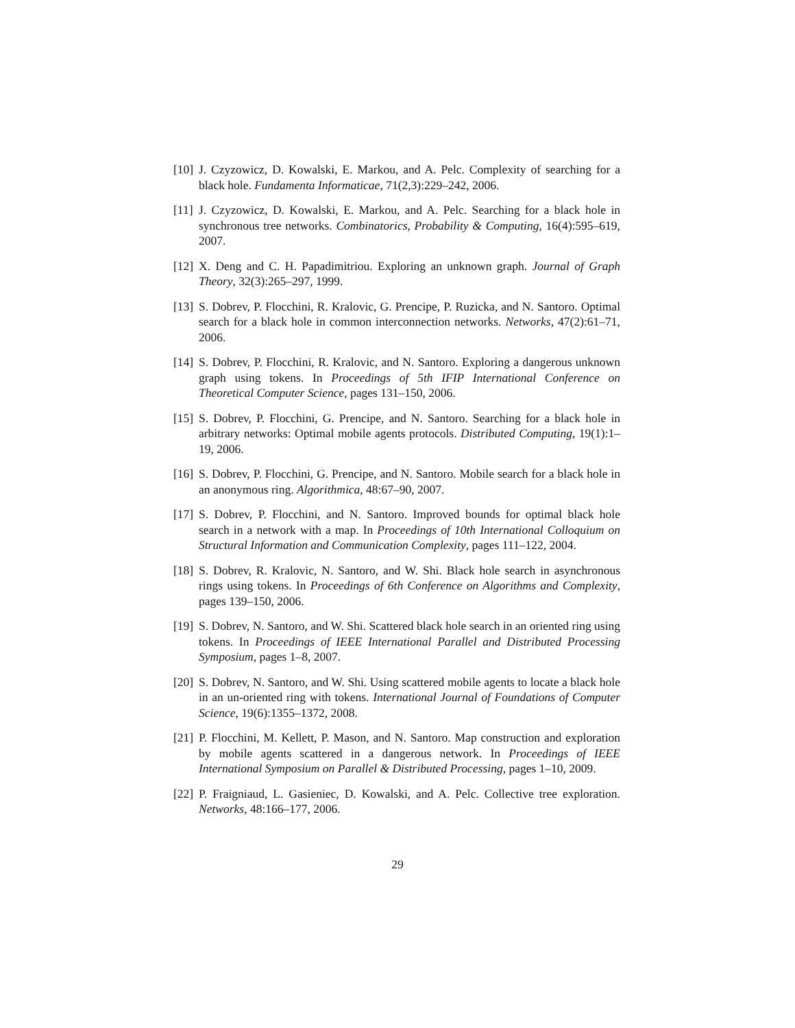[10] J. Czyzowicz, D. Kowalski, E. Markou, and A. Pelc. Complexity of searching for a black hole. Fundamenta Informaticae, 71(2,3):229–242, 2006.
[11] J. Czyzowicz, D. Kowalski, E. Markou, and A. Pelc. Searching for a black hole in synchronous tree networks. Combinatorics, Probability & Computing, 16(4):595–619, 2007.
[12] X. Deng and C. H. Papadimitriou. Exploring an unknown graph. Journal of Graph Theory, 32(3):265–297, 1999.
[13] S. Dobrev, P. Flocchini, R. Kralovic, G. Prencipe, P. Ruzicka, and N. Santoro. Optimal search for a black hole in common interconnection networks. Networks, 47(2):61–71, 2006.
[14] S. Dobrev, P. Flocchini, R. Kralovic, and N. Santoro. Exploring a dangerous unknown graph using tokens. In Proceedings of 5th IFIP International Conference on Theoretical Computer Science, pages 131–150, 2006.
[15] S. Dobrev, P. Flocchini, G. Prencipe, and N. Santoro. Searching for a black hole in arbitrary networks: Optimal mobile agents protocols. Distributed Computing, 19(1):1–19, 2006.
[16] S. Dobrev, P. Flocchini, G. Prencipe, and N. Santoro. Mobile search for a black hole in an anonymous ring. Algorithmica, 48:67–90, 2007.
[17] S. Dobrev, P. Flocchini, and N. Santoro. Improved bounds for optimal black hole search in a network with a map. In Proceedings of 10th International Colloquium on Structural Information and Communication Complexity, pages 111–122, 2004.
[18] S. Dobrev, R. Kralovic, N. Santoro, and W. Shi. Black hole search in asynchronous rings using tokens. In Proceedings of 6th Conference on Algorithms and Complexity, pages 139–150, 2006.
[19] S. Dobrev, N. Santoro, and W. Shi. Scattered black hole search in an oriented ring using tokens. In Proceedings of IEEE International Parallel and Distributed Processing Symposium, pages 1–8, 2007.
[20] S. Dobrev, N. Santoro, and W. Shi. Using scattered mobile agents to locate a black hole in an un-oriented ring with tokens. International Journal of Foundations of Computer Science, 19(6):1355–1372, 2008.
[21] P. Flocchini, M. Kellett, P. Mason, and N. Santoro. Map construction and exploration by mobile agents scattered in a dangerous network. In Proceedings of IEEE International Symposium on Parallel & Distributed Processing, pages 1–10, 2009.
[22] P. Fraigniaud, L. Gasieniec, D. Kowalski, and A. Pelc. Collective tree exploration. Networks, 48:166–177, 2006.
29